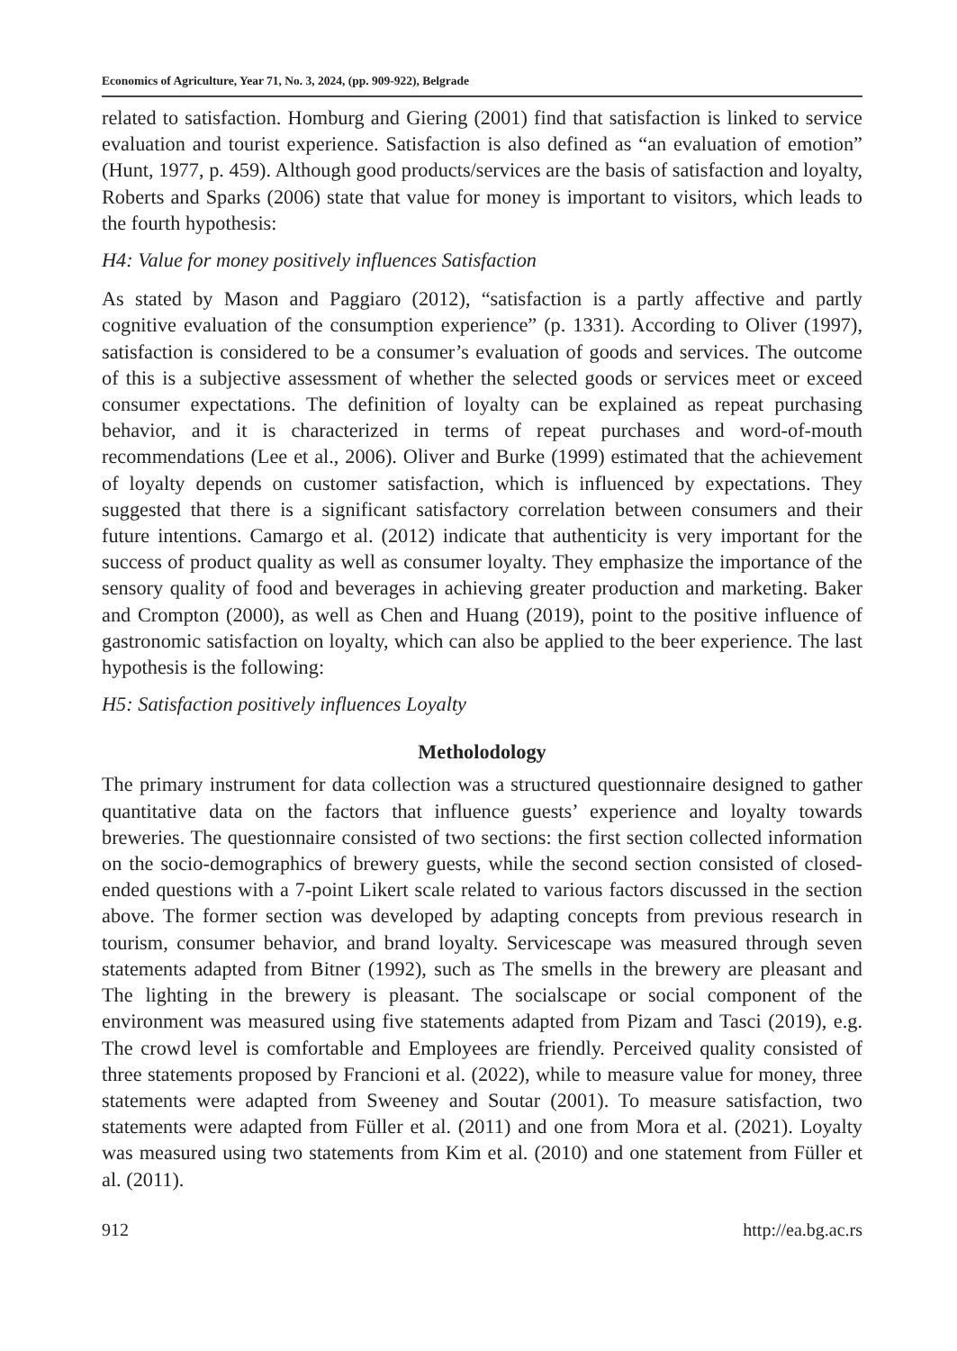Economics of Agriculture, Year 71, No. 3, 2024, (pp. 909-922), Belgrade
related to satisfaction. Homburg and Giering (2001) find that satisfaction is linked to service evaluation and tourist experience. Satisfaction is also defined as “an evaluation of emotion” (Hunt, 1977, p. 459). Although good products/services are the basis of satisfaction and loyalty, Roberts and Sparks (2006) state that value for money is important to visitors, which leads to the fourth hypothesis:
H4: Value for money positively influences Satisfaction
As stated by Mason and Paggiaro (2012), “satisfaction is a partly affective and partly cognitive evaluation of the consumption experience” (p. 1331). According to Oliver (1997), satisfaction is considered to be a consumer’s evaluation of goods and services. The outcome of this is a subjective assessment of whether the selected goods or services meet or exceed consumer expectations. The definition of loyalty can be explained as repeat purchasing behavior, and it is characterized in terms of repeat purchases and word-of-mouth recommendations (Lee et al., 2006). Oliver and Burke (1999) estimated that the achievement of loyalty depends on customer satisfaction, which is influenced by expectations. They suggested that there is a significant satisfactory correlation between consumers and their future intentions. Camargo et al. (2012) indicate that authenticity is very important for the success of product quality as well as consumer loyalty. They emphasize the importance of the sensory quality of food and beverages in achieving greater production and marketing. Baker and Crompton (2000), as well as Chen and Huang (2019), point to the positive influence of gastronomic satisfaction on loyalty, which can also be applied to the beer experience. The last hypothesis is the following:
H5: Satisfaction positively influences Loyalty
Metholodology
The primary instrument for data collection was a structured questionnaire designed to gather quantitative data on the factors that influence guests’ experience and loyalty towards breweries. The questionnaire consisted of two sections: the first section collected information on the socio-demographics of brewery guests, while the second section consisted of closed-ended questions with a 7-point Likert scale related to various factors discussed in the section above. The former section was developed by adapting concepts from previous research in tourism, consumer behavior, and brand loyalty. Servicescape was measured through seven statements adapted from Bitner (1992), such as The smells in the brewery are pleasant and The lighting in the brewery is pleasant. The socialscape or social component of the environment was measured using five statements adapted from Pizam and Tasci (2019), e.g. The crowd level is comfortable and Employees are friendly. Perceived quality consisted of three statements proposed by Francioni et al. (2022), while to measure value for money, three statements were adapted from Sweeney and Soutar (2001). To measure satisfaction, two statements were adapted from Füller et al. (2011) and one from Mora et al. (2021). Loyalty was measured using two statements from Kim et al. (2010) and one statement from Füller et al. (2011).
912 http://ea.bg.ac.rs